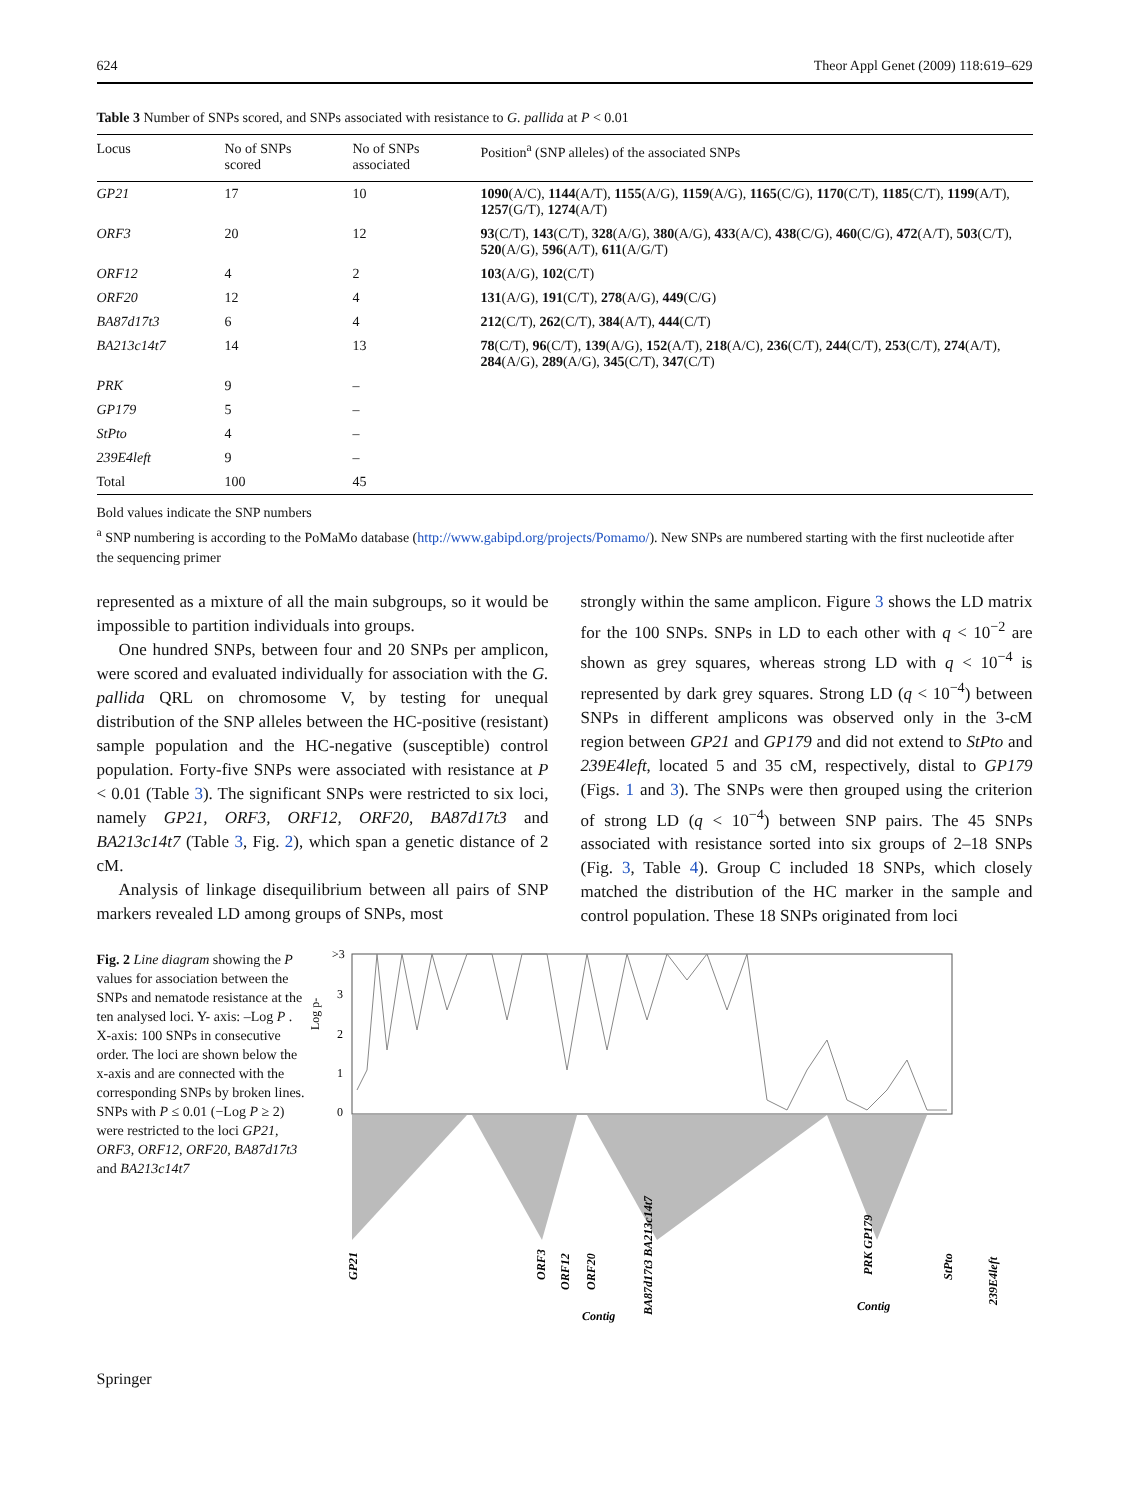624 Theor Appl Genet (2009) 118:619–629
Table 3 Number of SNPs scored, and SNPs associated with resistance to G. pallida at P < 0.01
| Locus | No of SNPs scored | No of SNPs associated | Position<sup>a</sup> (SNP alleles) of the associated SNPs |
| --- | --- | --- | --- |
| GP21 | 17 | 10 | 1090 (A/C), 1144 (A/T), 1155 (A/G), 1159 (A/G), 1165 (C/G), 1170 (C/T), 1185 (C/T), 1199 (A/T), 1257 (G/T), 1274 (A/T) |
| ORF3 | 20 | 12 | 93 (C/T), 143 (C/T), 328 (A/G), 380 (A/G), 433 (A/C), 438 (C/G), 460 (C/G), 472 (A/T), 503 (C/T), 520 (A/G), 596 (A/T), 611 (A/G/T) |
| ORF12 | 4 | 2 | 103 (A/G), 102 (C/T) |
| ORF20 | 12 | 4 | 131 (A/G), 191 (C/T), 278 (A/G), 449 (C/G) |
| BA87d17t3 | 6 | 4 | 212 (C/T), 262 (C/T), 384 (A/T), 444 (C/T) |
| BA213c14t7 | 14 | 13 | 78 (C/T), 96 (C/T), 139 (A/G), 152 (A/T), 218 (A/C), 236 (C/T), 244 (C/T), 253 (C/T), 274 (A/T), 284 (A/G), 289 (A/G), 345 (C/T), 347 (C/T) |
| PRK | 9 | – | |
| GP179 | 5 | – | |
| StPto | 4 | – | |
| 239E4left | 9 | – | |
| Total | 100 | 45 | |
Bold values indicate the SNP numbers
<sup>a</sup> SNP numbering is according to the PoMaMo database (http://www.gabipd.org/projects/Pomamo/). New SNPs are numbered starting with the first nucleotide after the sequencing primer
represented as a mixture of all the main subgroups, so it would be impossible to partition individuals into groups.
One hundred SNPs, between four and 20 SNPs per amplicon, were scored and evaluated individually for association with the G. pallida QRL on chromosome V, by testing for unequal distribution of the SNP alleles between the HC-positive (resistant) sample population and the HC-negative (susceptible) control population. Forty-five SNPs were associated with resistance at P < 0.01 (Table 3). The significant SNPs were restricted to six loci, namely GP21, ORF3, ORF12, ORF20, BA87d17t3 and BA213c14t7 (Table 3, Fig. 2), which span a genetic distance of 2 cM.
Analysis of linkage disequilibrium between all pairs of SNP markers revealed LD among groups of SNPs, most
strongly within the same amplicon. Figure 3 shows the LD matrix for the 100 SNPs. SNPs in LD to each other with q < 10<sup>−2</sup> are shown as grey squares, whereas strong LD with q < 10<sup>−4</sup> is represented by dark grey squares. Strong LD (q < 10<sup>−4</sup>) between SNPs in different amplicons was observed only in the 3-cM region between GP21 and GP179 and did not extend to StPto and 239E4left, located 5 and 35 cM, respectively, distal to GP179 (Figs. 1 and 3). The SNPs were then grouped using the criterion of strong LD (q < 10<sup>−4</sup>) between SNP pairs. The 45 SNPs associated with resistance sorted into six groups of 2–18 SNPs (Fig. 3, Table 4). Group C included 18 SNPs, which closely matched the distribution of the HC marker in the sample and control population. These 18 SNPs originated from loci
Fig. 2 Line diagram showing the P values for association between the SNPs and nematode resistance at the ten analysed loci. Y- axis: –Log P . X-axis: 100 SNPs in consecutive order. The loci are shown below the x-axis and are connected with the corresponding SNPs by broken lines. SNPs with P ≤ 0.01 (−Log P ≥ 2) were restricted to the loci GP21, ORF3, ORF12, ORF20, BA87d17t3 and BA213c14t7
>3
3
2
1
0
Log p-
GP21
ORF3
ORF12
ORF20
BA87d17t3 BA213c14t7
PRK GP179
StPto
239E4left
Contig
Contig
Springer